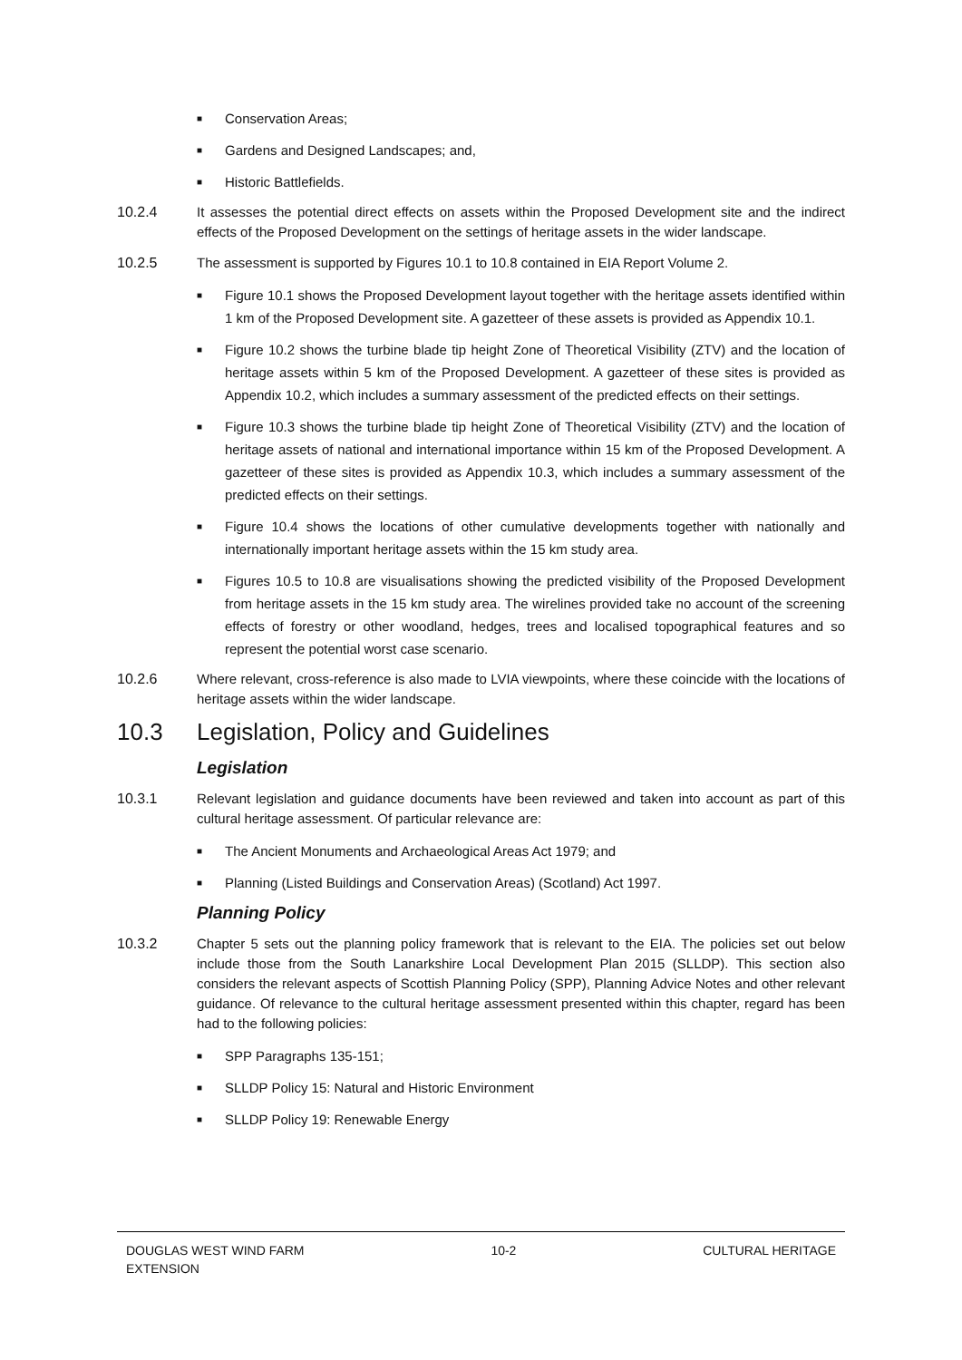■ Conservation Areas;
■ Gardens and Designed Landscapes; and,
■ Historic Battlefields.
10.2.4 It assesses the potential direct effects on assets within the Proposed Development site and the indirect effects of the Proposed Development on the settings of heritage assets in the wider landscape.
10.2.5 The assessment is supported by Figures 10.1 to 10.8 contained in EIA Report Volume 2.
■ Figure 10.1 shows the Proposed Development layout together with the heritage assets identified within 1 km of the Proposed Development site. A gazetteer of these assets is provided as Appendix 10.1.
■ Figure 10.2 shows the turbine blade tip height Zone of Theoretical Visibility (ZTV) and the location of heritage assets within 5 km of the Proposed Development. A gazetteer of these sites is provided as Appendix 10.2, which includes a summary assessment of the predicted effects on their settings.
■ Figure 10.3 shows the turbine blade tip height Zone of Theoretical Visibility (ZTV) and the location of heritage assets of national and international importance within 15 km of the Proposed Development. A gazetteer of these sites is provided as Appendix 10.3, which includes a summary assessment of the predicted effects on their settings.
■ Figure 10.4 shows the locations of other cumulative developments together with nationally and internationally important heritage assets within the 15 km study area.
■ Figures 10.5 to 10.8 are visualisations showing the predicted visibility of the Proposed Development from heritage assets in the 15 km study area. The wirelines provided take no account of the screening effects of forestry or other woodland, hedges, trees and localised topographical features and so represent the potential worst case scenario.
10.2.6 Where relevant, cross-reference is also made to LVIA viewpoints, where these coincide with the locations of heritage assets within the wider landscape.
10.3 Legislation, Policy and Guidelines
Legislation
10.3.1 Relevant legislation and guidance documents have been reviewed and taken into account as part of this cultural heritage assessment. Of particular relevance are:
■ The Ancient Monuments and Archaeological Areas Act 1979; and
■ Planning (Listed Buildings and Conservation Areas) (Scotland) Act 1997.
Planning Policy
10.3.2 Chapter 5 sets out the planning policy framework that is relevant to the EIA. The policies set out below include those from the South Lanarkshire Local Development Plan 2015 (SLLDP). This section also considers the relevant aspects of Scottish Planning Policy (SPP), Planning Advice Notes and other relevant guidance. Of relevance to the cultural heritage assessment presented within this chapter, regard has been had to the following policies:
■ SPP Paragraphs 135-151;
■ SLLDP Policy 15: Natural and Historic Environment
■ SLLDP Policy 19: Renewable Energy
DOUGLAS WEST WIND FARM
EXTENSION 10-2 CULTURAL HERITAGE